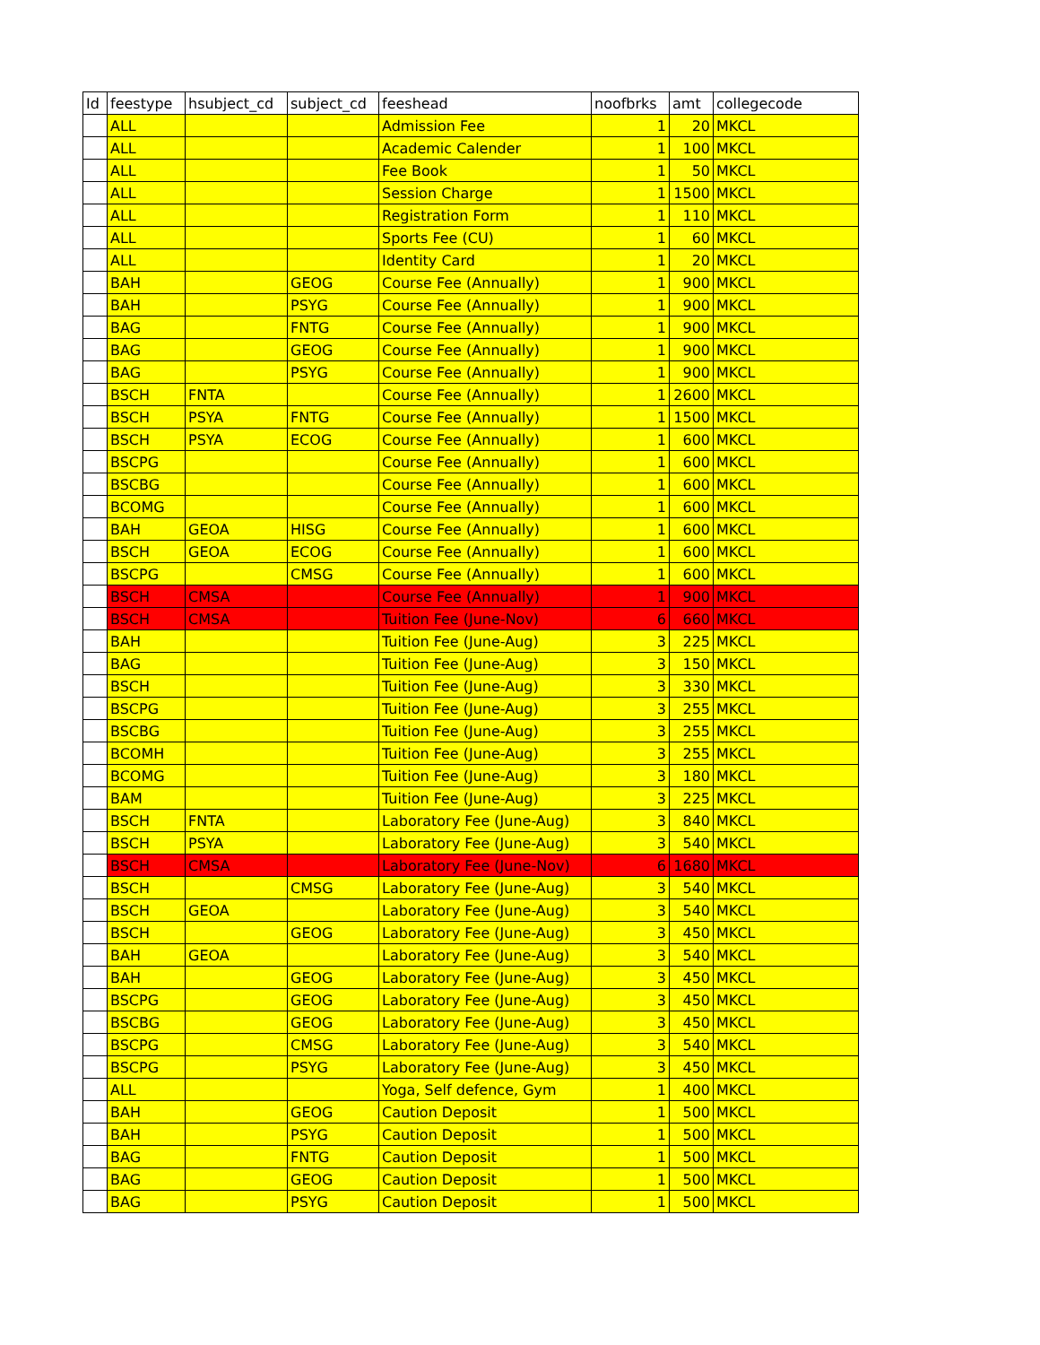| Id | feestype | hsubject_cd | subject_cd | feeshead | noofbrks | amt | collegecode |
| --- | --- | --- | --- | --- | --- | --- | --- |
| | ALL | | | Admission Fee | 1 | 20 | MKCL |
| | ALL | | | Academic Calender | 1 | 100 | MKCL |
| | ALL | | | Fee Book | 1 | 50 | MKCL |
| | ALL | | | Session Charge | 1 | 1500 | MKCL |
| | ALL | | | Registration Form | 1 | 110 | MKCL |
| | ALL | | | Sports Fee (CU) | 1 | 60 | MKCL |
| | ALL | | | Identity Card | 1 | 20 | MKCL |
| | BAH | | GEOG | Course Fee (Annually) | 1 | 900 | MKCL |
| | BAH | | PSYG | Course Fee (Annually) | 1 | 900 | MKCL |
| | BAG | | FNTG | Course Fee (Annually) | 1 | 900 | MKCL |
| | BAG | | GEOG | Course Fee (Annually) | 1 | 900 | MKCL |
| | BAG | | PSYG | Course Fee (Annually) | 1 | 900 | MKCL |
| | BSCH | FNTA | | Course Fee (Annually) | 1 | 2600 | MKCL |
| | BSCH | PSYA | FNTG | Course Fee (Annually) | 1 | 1500 | MKCL |
| | BSCH | PSYA | ECOG | Course Fee (Annually) | 1 | 600 | MKCL |
| | BSCPG | | | Course Fee (Annually) | 1 | 600 | MKCL |
| | BSCBG | | | Course Fee (Annually) | 1 | 600 | MKCL |
| | BCOMG | | | Course Fee (Annually) | 1 | 600 | MKCL |
| | BAH | GEOA | HISG | Course Fee (Annually) | 1 | 600 | MKCL |
| | BSCH | GEOA | ECOG | Course Fee (Annually) | 1 | 600 | MKCL |
| | BSCPG | | CMSG | Course Fee (Annually) | 1 | 600 | MKCL |
| | BSCH | CMSA | | Course Fee (Annually) | 1 | 900 | MKCL |
| | BSCH | CMSA | | Tuition Fee (June-Nov) | 6 | 660 | MKCL |
| | BAH | | | Tuition Fee (June-Aug) | 3 | 225 | MKCL |
| | BAG | | | Tuition Fee (June-Aug) | 3 | 150 | MKCL |
| | BSCH | | | Tuition Fee (June-Aug) | 3 | 330 | MKCL |
| | BSCPG | | | Tuition Fee (June-Aug) | 3 | 255 | MKCL |
| | BSCBG | | | Tuition Fee (June-Aug) | 3 | 255 | MKCL |
| | BCOMH | | | Tuition Fee (June-Aug) | 3 | 255 | MKCL |
| | BCOMG | | | Tuition Fee (June-Aug) | 3 | 180 | MKCL |
| | BAM | | | Tuition Fee (June-Aug) | 3 | 225 | MKCL |
| | BSCH | FNTA | | Laboratory Fee (June-Aug) | 3 | 840 | MKCL |
| | BSCH | PSYA | | Laboratory Fee (June-Aug) | 3 | 540 | MKCL |
| | BSCH | CMSA | | Laboratory Fee (June-Nov) | 6 | 1680 | MKCL |
| | BSCH | | CMSG | Laboratory Fee (June-Aug) | 3 | 540 | MKCL |
| | BSCH | GEOA | | Laboratory Fee (June-Aug) | 3 | 540 | MKCL |
| | BSCH | | GEOG | Laboratory Fee (June-Aug) | 3 | 450 | MKCL |
| | BAH | GEOA | | Laboratory Fee (June-Aug) | 3 | 540 | MKCL |
| | BAH | | GEOG | Laboratory Fee (June-Aug) | 3 | 450 | MKCL |
| | BSCPG | | GEOG | Laboratory Fee (June-Aug) | 3 | 450 | MKCL |
| | BSCBG | | GEOG | Laboratory Fee (June-Aug) | 3 | 450 | MKCL |
| | BSCPG | | CMSG | Laboratory Fee (June-Aug) | 3 | 540 | MKCL |
| | BSCPG | | PSYG | Laboratory Fee (June-Aug) | 3 | 450 | MKCL |
| | ALL | | | Yoga, Self defence, Gym | 1 | 400 | MKCL |
| | BAH | | GEOG | Caution Deposit | 1 | 500 | MKCL |
| | BAH | | PSYG | Caution Deposit | 1 | 500 | MKCL |
| | BAG | | FNTG | Caution Deposit | 1 | 500 | MKCL |
| | BAG | | GEOG | Caution Deposit | 1 | 500 | MKCL |
| | BAG | | PSYG | Caution Deposit | 1 | 500 | MKCL |